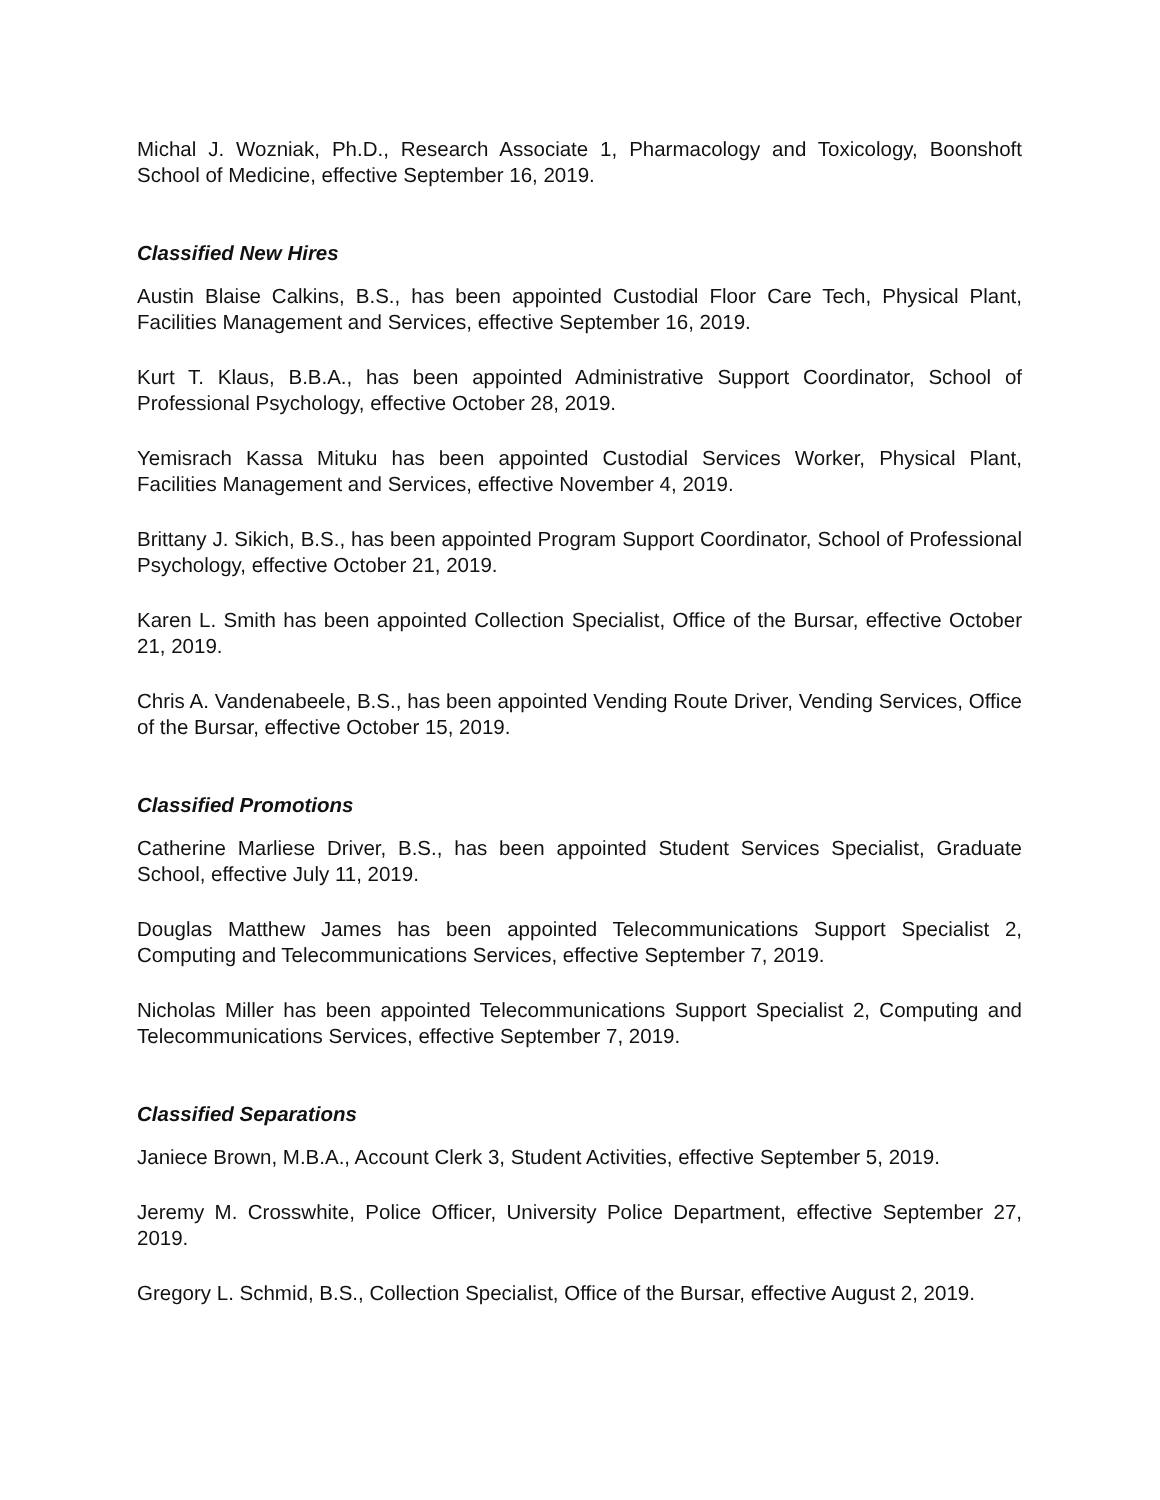Michal J. Wozniak, Ph.D., Research Associate 1, Pharmacology and Toxicology, Boonshoft School of Medicine, effective September 16, 2019.
Classified New Hires
Austin Blaise Calkins, B.S., has been appointed Custodial Floor Care Tech, Physical Plant, Facilities Management and Services, effective September 16, 2019.
Kurt T. Klaus, B.B.A., has been appointed Administrative Support Coordinator, School of Professional Psychology, effective October 28, 2019.
Yemisrach Kassa Mituku has been appointed Custodial Services Worker, Physical Plant, Facilities Management and Services, effective November 4, 2019.
Brittany J. Sikich, B.S., has been appointed Program Support Coordinator, School of Professional Psychology, effective October 21, 2019.
Karen L. Smith has been appointed Collection Specialist, Office of the Bursar, effective October 21, 2019.
Chris A. Vandenabeele, B.S., has been appointed Vending Route Driver, Vending Services, Office of the Bursar, effective October 15, 2019.
Classified Promotions
Catherine Marliese Driver, B.S., has been appointed Student Services Specialist, Graduate School, effective July 11, 2019.
Douglas Matthew James has been appointed Telecommunications Support Specialist 2, Computing and Telecommunications Services, effective September 7, 2019.
Nicholas Miller has been appointed Telecommunications Support Specialist 2, Computing and Telecommunications Services, effective September 7, 2019.
Classified Separations
Janiece Brown, M.B.A., Account Clerk 3, Student Activities, effective September 5, 2019.
Jeremy M. Crosswhite, Police Officer, University Police Department, effective September 27, 2019.
Gregory L. Schmid, B.S., Collection Specialist, Office of the Bursar, effective August 2, 2019.